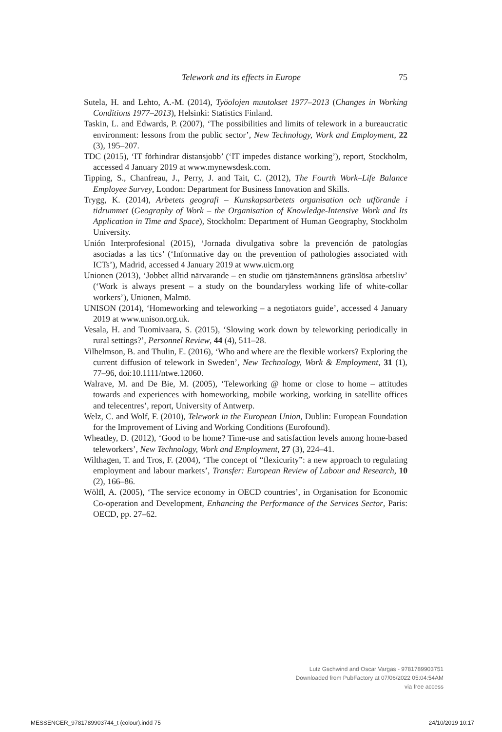Telework and its effects in Europe 75
Sutela, H. and Lehto, A.-M. (2014), Työolojen muutokset 1977–2013 (Changes in Working Conditions 1977–2013), Helsinki: Statistics Finland.
Taskin, L. and Edwards, P. (2007), ‘The possibilities and limits of telework in a bureaucratic environment: lessons from the public sector’, New Technology, Work and Employment, 22 (3), 195–207.
TDC (2015), ‘IT förhindrar distansjobb’ (‘IT impedes distance working’), report, Stockholm, accessed 4 January 2019 at www.mynewsdesk.com.
Tipping, S., Chanfreau, J., Perry, J. and Tait, C. (2012), The Fourth Work–Life Balance Employee Survey, London: Department for Business Innovation and Skills.
Trygg, K. (2014), Arbetets geografi – Kunskapsarbetets organisation och utförande i tidrummet (Geography of Work – the Organisation of Knowledge-Intensive Work and Its Application in Time and Space), Stockholm: Department of Human Geography, Stockholm University.
Unión Interprofesional (2015), ‘Jornada divulgativa sobre la prevención de patologías asociadas a las tics’ (‘Informative day on the prevention of pathologies associated with ICTs’), Madrid, accessed 4 January 2019 at www.uicm.org
Unionen (2013), ‘Jobbet alltid närvarande – en studie om tjänstemännens gränslösa arbetsliv’ (‘Work is always present – a study on the boundaryless working life of white-collar workers’), Unionen, Malmö.
UNISON (2014), ‘Homeworking and teleworking – a negotiators guide’, accessed 4 January 2019 at www.unison.org.uk.
Vesala, H. and Tuomivaara, S. (2015), ‘Slowing work down by teleworking periodically in rural settings?’, Personnel Review, 44 (4), 511–28.
Vilhelmson, B. and Thulin, E. (2016), ‘Who and where are the flexible workers? Exploring the current diffusion of telework in Sweden’, New Technology, Work & Employment, 31 (1), 77–96, doi:10.1111/ntwe.12060.
Walrave, M. and De Bie, M. (2005), ‘Teleworking @ home or close to home – attitudes towards and experiences with homeworking, mobile working, working in satellite offices and telecentres’, report, University of Antwerp.
Welz, C. and Wolf, F. (2010), Telework in the European Union, Dublin: European Foundation for the Improvement of Living and Working Conditions (Eurofound).
Wheatley, D. (2012), ‘Good to be home? Time-use and satisfaction levels among home-based teleworkers’, New Technology, Work and Employment, 27 (3), 224–41.
Wilthagen, T. and Tros, F. (2004), ‘The concept of “flexicurity”: a new approach to regulating employment and labour markets’, Transfer: European Review of Labour and Research, 10 (2), 166–86.
Wölfl, A. (2005), ‘The service economy in OECD countries’, in Organisation for Economic Co-operation and Development, Enhancing the Performance of the Services Sector, Paris: OECD, pp. 27–62.
Lutz Gschwind and Oscar Vargas - 9781789903751
Downloaded from PubFactory at 07/06/2022 05:04:54AM
via free access
MESSENGER_9781789903744_t (colour).indd 75 24/10/2019 10:17